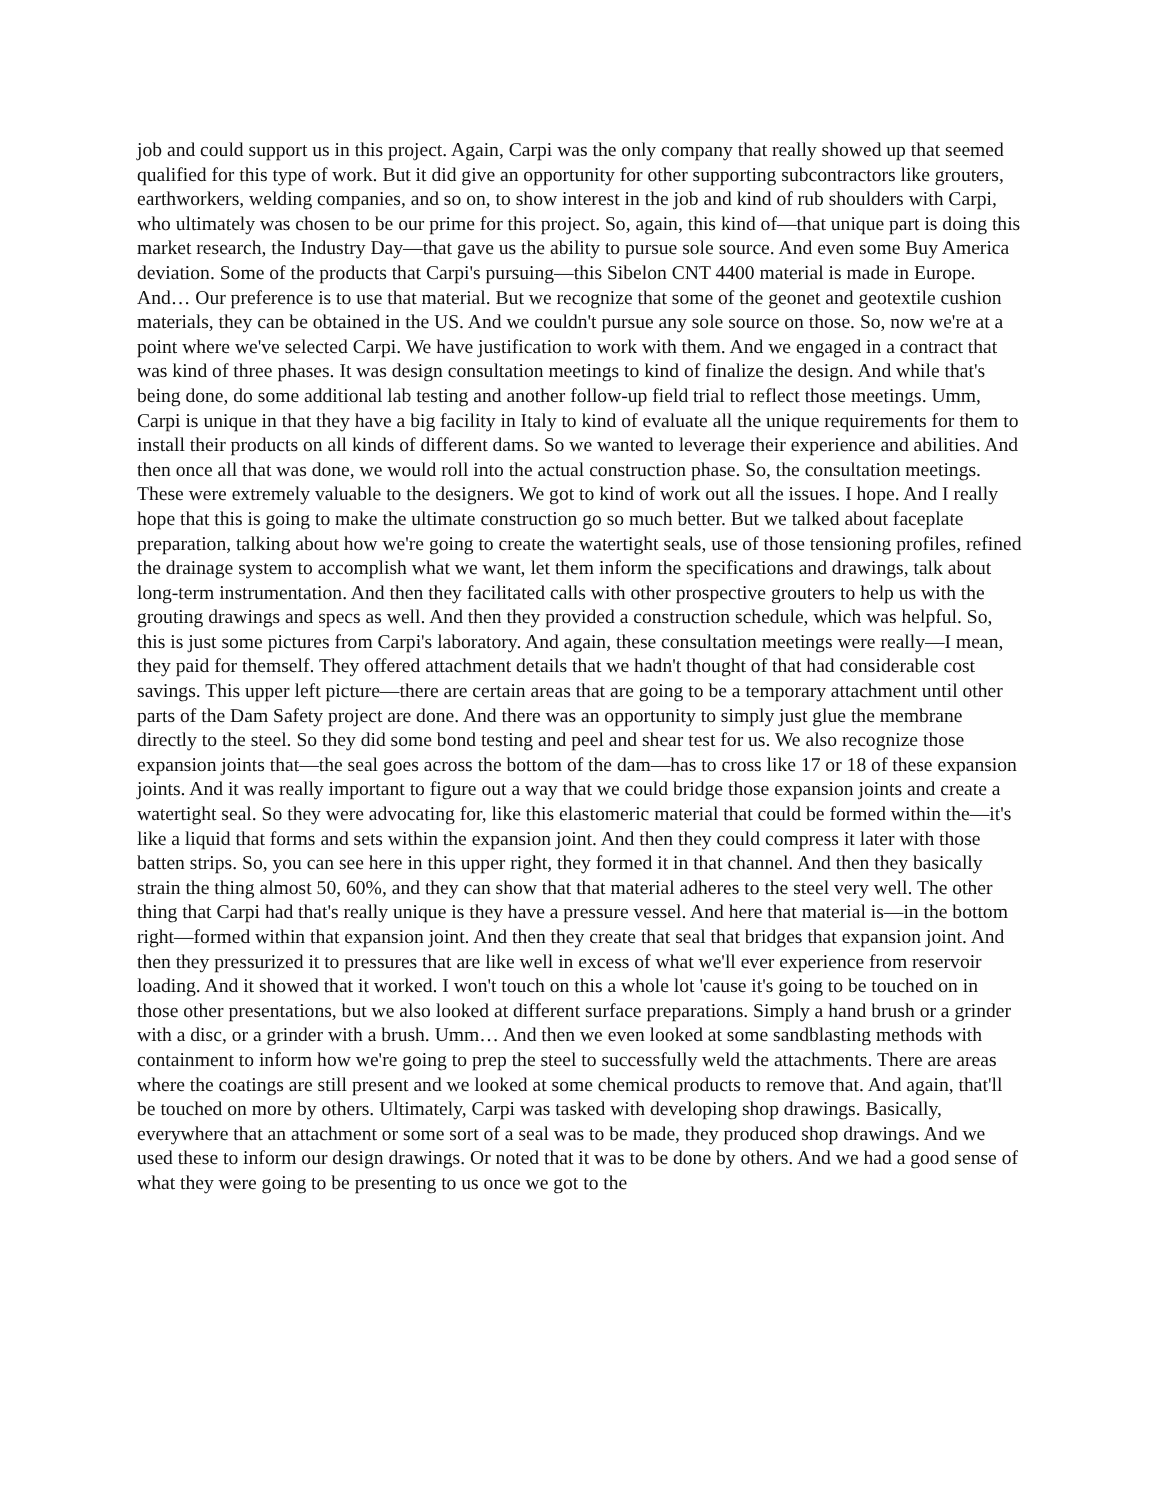job and could support us in this project. Again, Carpi was the only company that really showed up that seemed qualified for this type of work. But it did give an opportunity for other supporting subcontractors like grouters, earthworkers, welding companies, and so on, to show interest in the job and kind of rub shoulders with Carpi, who ultimately was chosen to be our prime for this project. So, again, this kind of—that unique part is doing this market research, the Industry Day—that gave us the ability to pursue sole source. And even some Buy America deviation. Some of the products that Carpi's pursuing—this Sibelon CNT 4400 material is made in Europe. And… Our preference is to use that material. But we recognize that some of the geonet and geotextile cushion materials, they can be obtained in the US. And we couldn't pursue any sole source on those. So, now we're at a point where we've selected Carpi. We have justification to work with them. And we engaged in a contract that was kind of three phases. It was design consultation meetings to kind of finalize the design. And while that's being done, do some additional lab testing and another follow-up field trial to reflect those meetings. Umm, Carpi is unique in that they have a big facility in Italy to kind of evaluate all the unique requirements for them to install their products on all kinds of different dams. So we wanted to leverage their experience and abilities. And then once all that was done, we would roll into the actual construction phase. So, the consultation meetings. These were extremely valuable to the designers. We got to kind of work out all the issues. I hope. And I really hope that this is going to make the ultimate construction go so much better. But we talked about faceplate preparation, talking about how we're going to create the watertight seals, use of those tensioning profiles, refined the drainage system to accomplish what we want, let them inform the specifications and drawings, talk about long-term instrumentation. And then they facilitated calls with other prospective grouters to help us with the grouting drawings and specs as well. And then they provided a construction schedule, which was helpful. So, this is just some pictures from Carpi's laboratory. And again, these consultation meetings were really—I mean, they paid for themself. They offered attachment details that we hadn't thought of that had considerable cost savings. This upper left picture—there are certain areas that are going to be a temporary attachment until other parts of the Dam Safety project are done. And there was an opportunity to simply just glue the membrane directly to the steel. So they did some bond testing and peel and shear test for us. We also recognize those expansion joints that—the seal goes across the bottom of the dam—has to cross like 17 or 18 of these expansion joints. And it was really important to figure out a way that we could bridge those expansion joints and create a watertight seal. So they were advocating for, like this elastomeric material that could be formed within the—it's like a liquid that forms and sets within the expansion joint. And then they could compress it later with those batten strips. So, you can see here in this upper right, they formed it in that channel. And then they basically strain the thing almost 50, 60%, and they can show that that material adheres to the steel very well. The other thing that Carpi had that's really unique is they have a pressure vessel. And here that material is—in the bottom right—formed within that expansion joint. And then they create that seal that bridges that expansion joint. And then they pressurized it to pressures that are like well in excess of what we'll ever experience from reservoir loading. And it showed that it worked. I won't touch on this a whole lot 'cause it's going to be touched on in those other presentations, but we also looked at different surface preparations. Simply a hand brush or a grinder with a disc, or a grinder with a brush. Umm… And then we even looked at some sandblasting methods with containment to inform how we're going to prep the steel to successfully weld the attachments. There are areas where the coatings are still present and we looked at some chemical products to remove that. And again, that'll be touched on more by others. Ultimately, Carpi was tasked with developing shop drawings. Basically, everywhere that an attachment or some sort of a seal was to be made, they produced shop drawings. And we used these to inform our design drawings. Or noted that it was to be done by others. And we had a good sense of what they were going to be presenting to us once we got to the